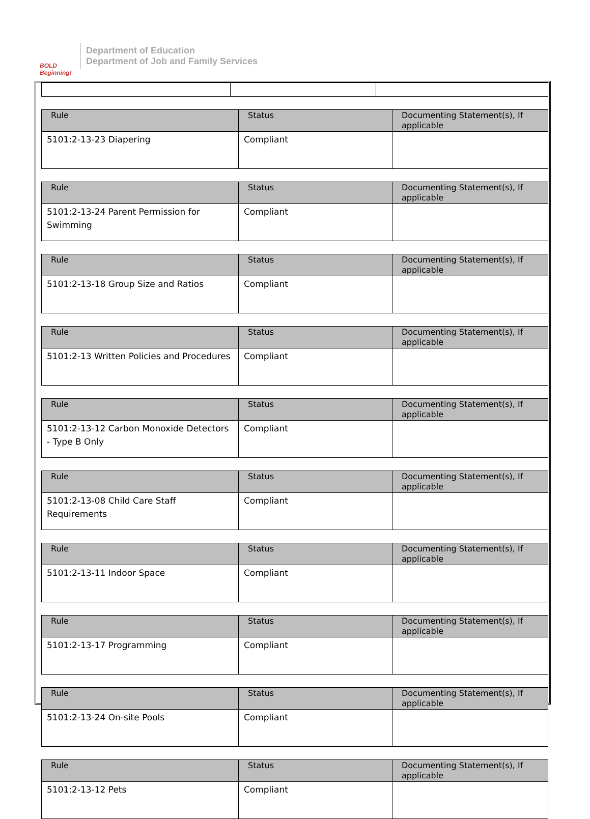BOLD Beginning!
Department of Education
Department of Job and Family Services
| Rule | Status | Documenting Statement(s), If applicable |
| --- | --- | --- |
| 5101:2-13-23 Diapering | Compliant | |
| Rule | Status | Documenting Statement(s), If applicable |
| --- | --- | --- |
| 5101:2-13-24 Parent Permission for Swimming | Compliant | |
| Rule | Status | Documenting Statement(s), If applicable |
| --- | --- | --- |
| 5101:2-13-18 Group Size and Ratios | Compliant | |
| Rule | Status | Documenting Statement(s), If applicable |
| --- | --- | --- |
| 5101:2-13 Written Policies and Procedures | Compliant | |
| Rule | Status | Documenting Statement(s), If applicable |
| --- | --- | --- |
| 5101:2-13-12 Carbon Monoxide Detectors - Type B Only | Compliant | |
| Rule | Status | Documenting Statement(s), If applicable |
| --- | --- | --- |
| 5101:2-13-08 Child Care Staff Requirements | Compliant | |
| Rule | Status | Documenting Statement(s), If applicable |
| --- | --- | --- |
| 5101:2-13-11 Indoor Space | Compliant | |
| Rule | Status | Documenting Statement(s), If applicable |
| --- | --- | --- |
| 5101:2-13-17 Programming | Compliant | |
| Rule | Status | Documenting Statement(s), If applicable |
| --- | --- | --- |
| 5101:2-13-24 On-site Pools | Compliant | |
| Rule | Status | Documenting Statement(s), If applicable |
| --- | --- | --- |
| 5101:2-13-12 Pets | Compliant | |